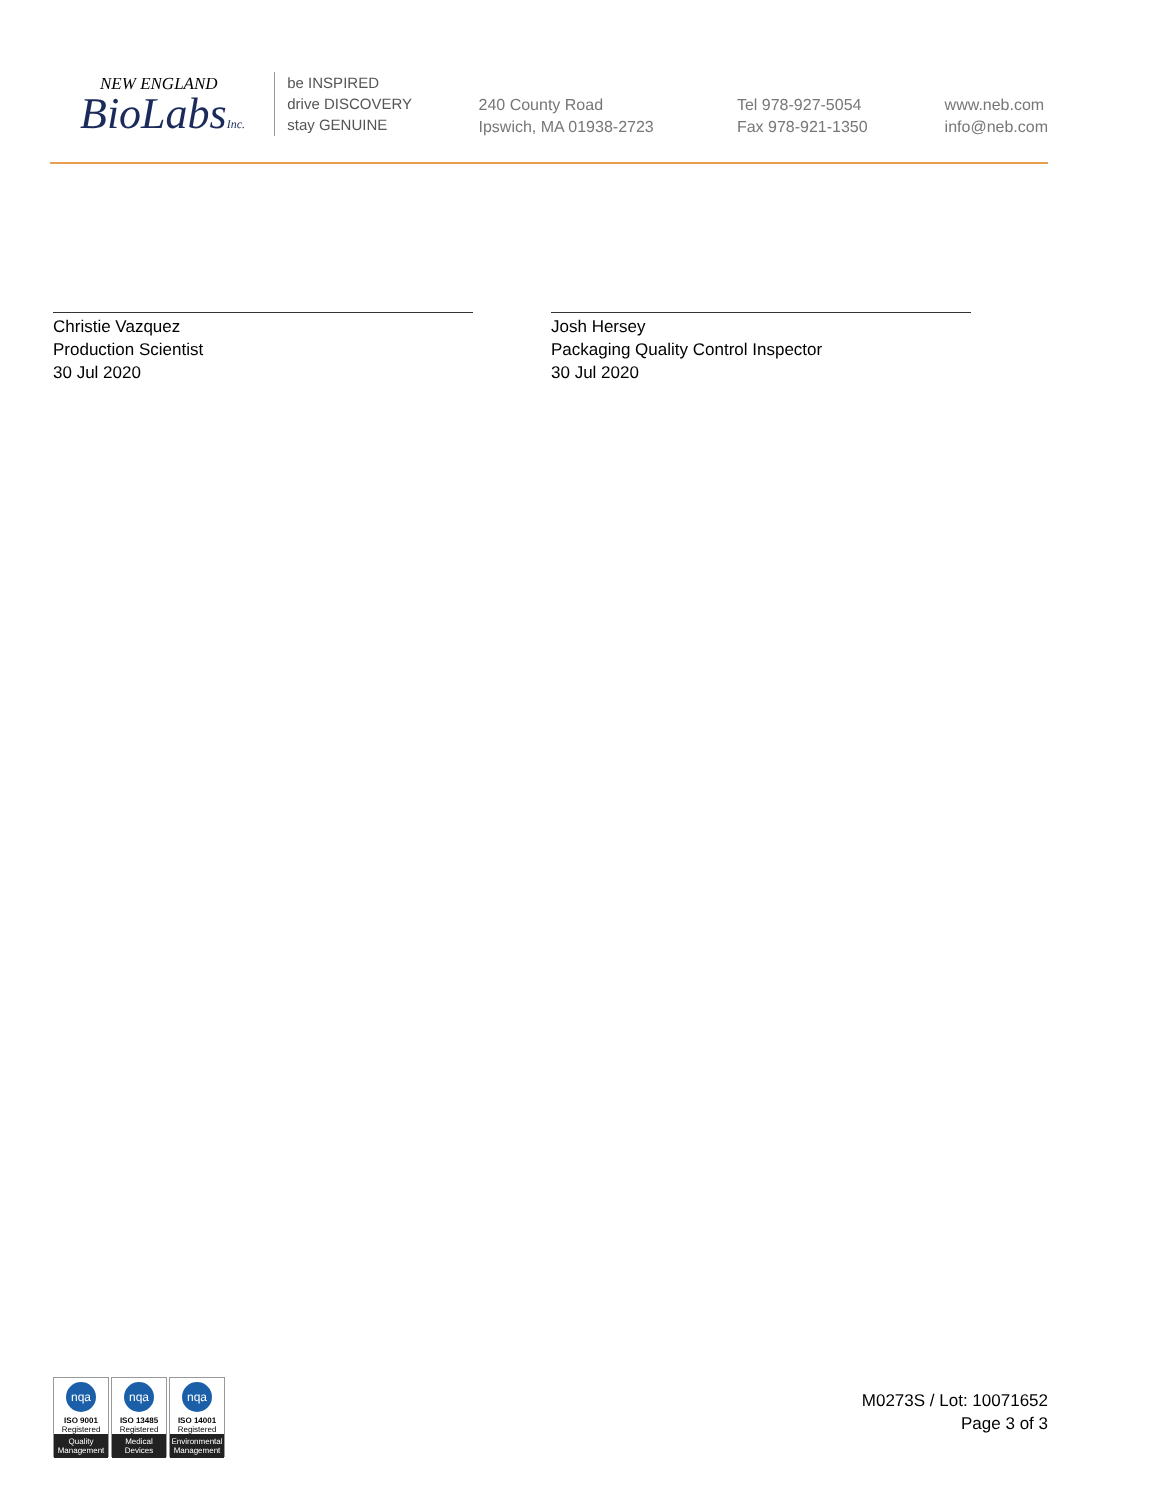NEW ENGLAND
BioLabsInc.
be INSPIRED
drive DISCOVERY
stay GENUINE
240 County Road
Ipswich, MA 01938-2723
Tel 978-927-5054
Fax 978-921-1350
www.neb.com
info@neb.com
Christie Vazquez
Production Scientist
30 Jul 2020
Josh Hersey
Packaging Quality Control Inspector
30 Jul 2020
nqa
ISO 9001
Registered
Quality Management
nqa
ISO 13485
Registered
Medical Devices
nqa
ISO 14001
Registered
Environmental Management
M0273S / Lot: 10071652
Page 3 of 3